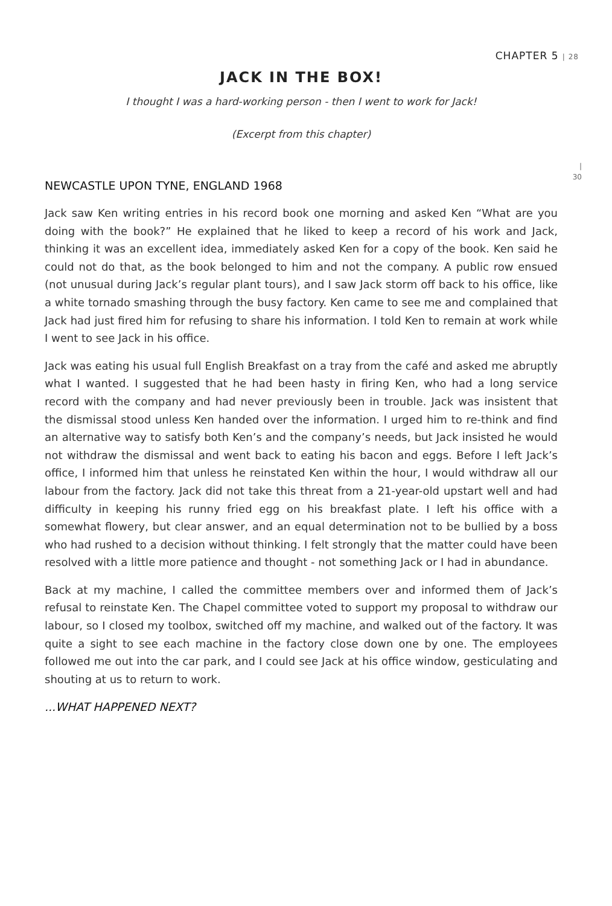CHAPTER 5 | 28
JACK IN THE BOX!
I thought I was a hard-working person - then I went to work for Jack!
(Excerpt from this chapter)
|
30
NEWCASTLE UPON TYNE, ENGLAND 1968
Jack saw Ken writing entries in his record book one morning and asked Ken “What are you doing with the book?” He explained that he liked to keep a record of his work and Jack, thinking it was an excellent idea, immediately asked Ken for a copy of the book. Ken said he could not do that, as the book belonged to him and not the company. A public row ensued (not unusual during Jack’s regular plant tours), and I saw Jack storm off back to his office, like a white tornado smashing through the busy factory. Ken came to see me and complained that Jack had just fired him for refusing to share his information. I told Ken to remain at work while I went to see Jack in his office.
Jack was eating his usual full English Breakfast on a tray from the café and asked me abruptly what I wanted. I suggested that he had been hasty in firing Ken, who had a long service record with the company and had never previously been in trouble. Jack was insistent that the dismissal stood unless Ken handed over the information. I urged him to re-think and find an alternative way to satisfy both Ken’s and the company’s needs, but Jack insisted he would not withdraw the dismissal and went back to eating his bacon and eggs. Before I left Jack’s office, I informed him that unless he reinstated Ken within the hour, I would withdraw all our labour from the factory. Jack did not take this threat from a 21-year-old upstart well and had difficulty in keeping his runny fried egg on his breakfast plate. I left his office with a somewhat flowery, but clear answer, and an equal determination not to be bullied by a boss who had rushed to a decision without thinking. I felt strongly that the matter could have been resolved with a little more patience and thought - not something Jack or I had in abundance.
Back at my machine, I called the committee members over and informed them of Jack’s refusal to reinstate Ken. The Chapel committee voted to support my proposal to withdraw our labour, so I closed my toolbox, switched off my machine, and walked out of the factory. It was quite a sight to see each machine in the factory close down one by one. The employees followed me out into the car park, and I could see Jack at his office window, gesticulating and shouting at us to return to work.
...WHAT HAPPENED NEXT?